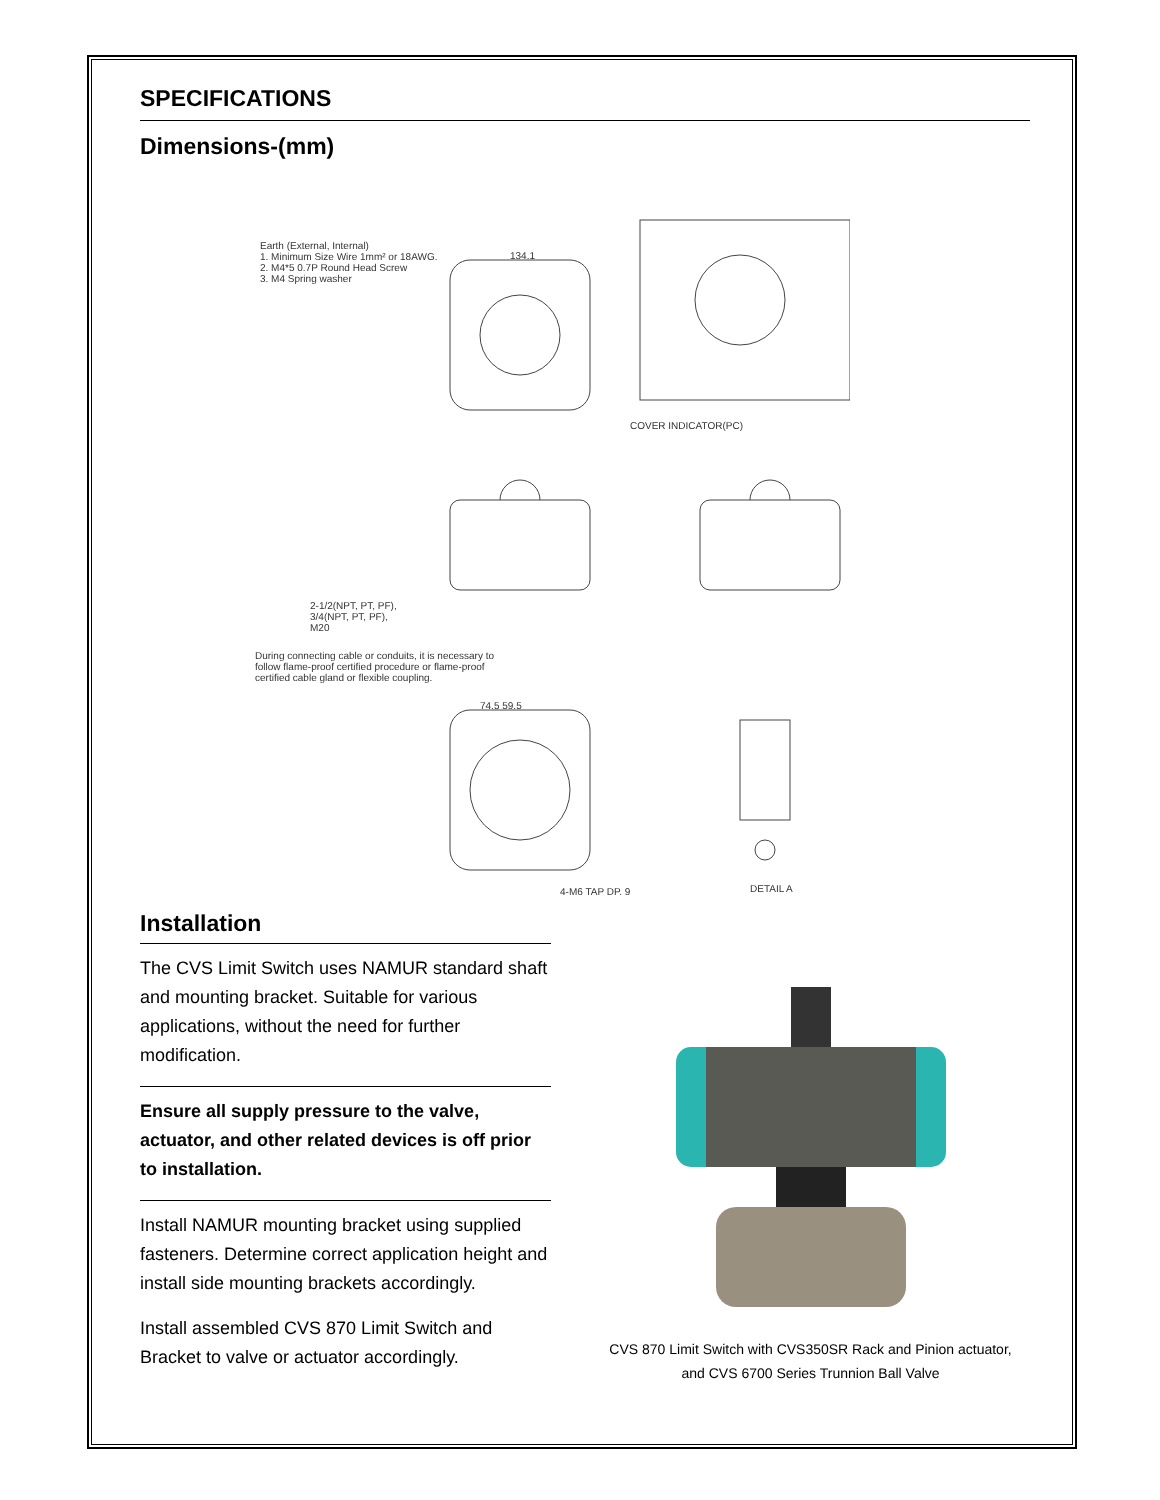SPECIFICATIONS
Dimensions-(mm)
Earth (External, Internal)
1. Minimum Size Wire 1mm² or 18AWG.
2. M4*5 0.7P Round Head Screw
3. M4 Spring washer
134.1
COVER INDICATOR(PC)
2-1/2(NPT, PT, PF),
3/4(NPT, PT, PF),
M20
During connecting cable or conduits, it is necessary to
follow flame-proof certified procedure or flame-proof
certified cable gland or flexible coupling.
74.5 59.5
4-M6 TAP DP. 9 DETAIL A
Installation
The CVS Limit Switch uses NAMUR standard shaft and mounting bracket. Suitable for various applications, without the need for further modification.
Ensure all supply pressure to the valve, actuator, and other related devices is off prior to installation.
Install NAMUR mounting bracket using supplied fasteners. Determine correct application height and install side mounting brackets accordingly.
Install assembled CVS 870 Limit Switch and Bracket to valve or actuator accordingly.
CVS 870 Limit Switch with CVS350SR Rack and Pinion actuator,
and CVS 6700 Series Trunnion Ball Valve